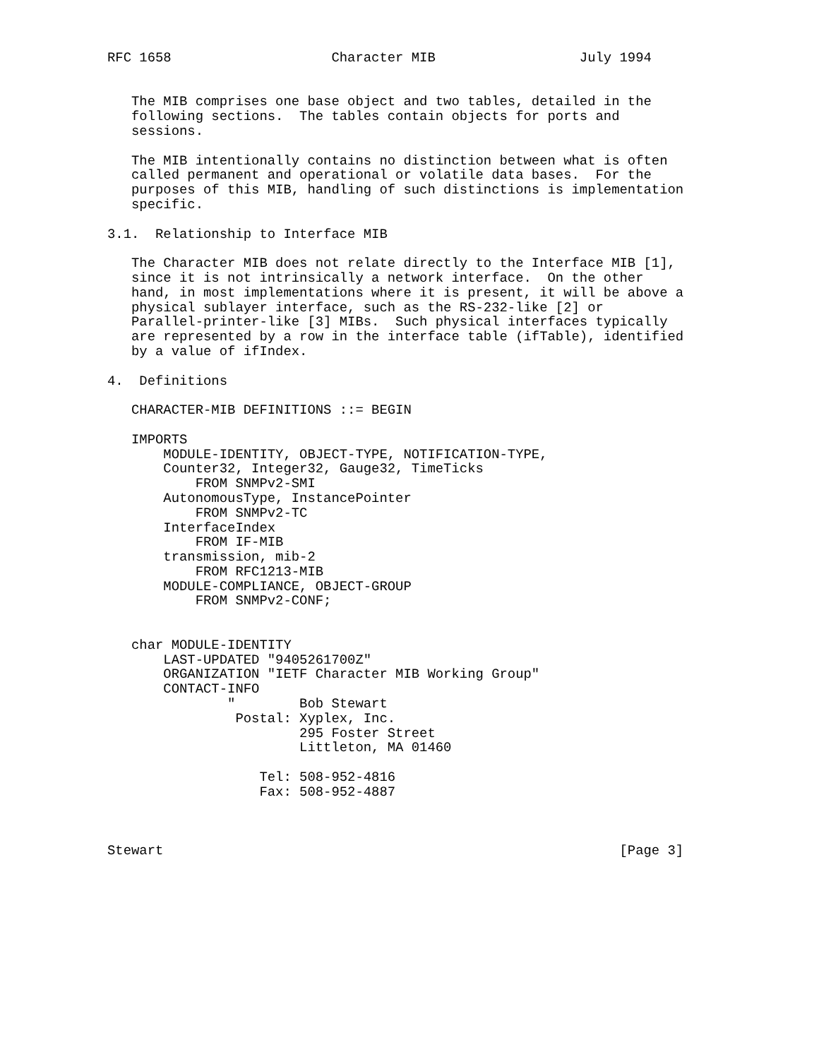RFC 1658                    Character MIB                  July 1994


   The MIB comprises one base object and two tables, detailed in the
   following sections.  The tables contain objects for ports and
   sessions.

   The MIB intentionally contains no distinction between what is often
   called permanent and operational or volatile data bases.  For the
   purposes of this MIB, handling of such distinctions is implementation
   specific.

3.1.  Relationship to Interface MIB

   The Character MIB does not relate directly to the Interface MIB [1],
   since it is not intrinsically a network interface.  On the other
   hand, in most implementations where it is present, it will be above a
   physical sublayer interface, such as the RS-232-like [2] or
   Parallel-printer-like [3] MIBs.  Such physical interfaces typically
   are represented by a row in the interface table (ifTable), identified
   by a value of ifIndex.

4.  Definitions

   CHARACTER-MIB DEFINITIONS ::= BEGIN

   IMPORTS
       MODULE-IDENTITY, OBJECT-TYPE, NOTIFICATION-TYPE,
       Counter32, Integer32, Gauge32, TimeTicks
           FROM SNMPv2-SMI
       AutonomousType, InstancePointer
           FROM SNMPv2-TC
       InterfaceIndex
           FROM IF-MIB
       transmission, mib-2
           FROM RFC1213-MIB
       MODULE-COMPLIANCE, OBJECT-GROUP
           FROM SNMPv2-CONF;


   char MODULE-IDENTITY
       LAST-UPDATED "9405261700Z"
       ORGANIZATION "IETF Character MIB Working Group"
       CONTACT-INFO
               "        Bob Stewart
                Postal: Xyplex, Inc.
                        295 Foster Street
                        Littleton, MA 01460

                   Tel: 508-952-4816
                   Fax: 508-952-4887



Stewart                                                         [Page 3]